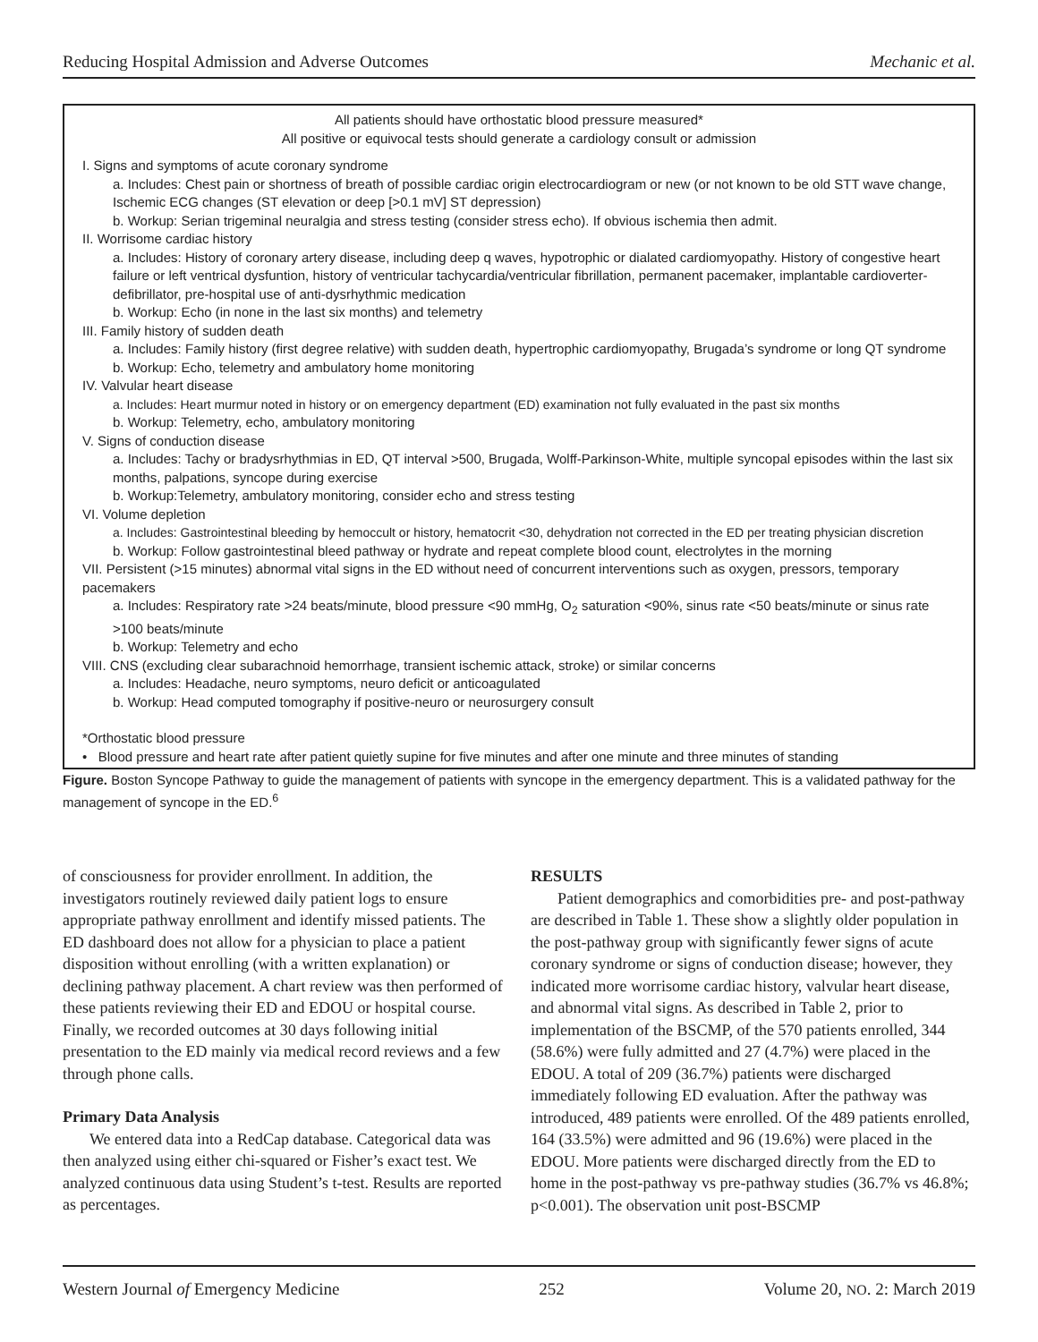Reducing Hospital Admission and Adverse Outcomes Mechanic et al.
All patients should have orthostatic blood pressure measured*
All positive or equivocal tests should generate a cardiology consult or admission
I. Signs and symptoms of acute coronary syndrome
a. Includes: Chest pain or shortness of breath of possible cardiac origin electrocardiogram or new (or not known to be old STT wave change, Ischemic ECG changes (ST elevation or deep [>0.1 mV] ST depression)
b. Workup: Serian trigeminal neuralgia and stress testing (consider stress echo). If obvious ischemia then admit.
II. Worrisome cardiac history
a. Includes: History of coronary artery disease, including deep q waves, hypotrophic or dialated cardiomyopathy. History of congestive heart failure or left ventrical dysfuntion, history of ventricular tachycardia/ventricular fibrillation, permanent pacemaker, implantable cardioverter-defibrillator, pre-hospital use of anti-dysrhythmic medication
b. Workup: Echo (in none in the last six months) and telemetry
III. Family history of sudden death
a. Includes: Family history (first degree relative) with sudden death, hypertrophic cardiomyopathy, Brugada’s syndrome or long QT syndrome
b. Workup: Echo, telemetry and ambulatory home monitoring
IV. Valvular heart disease
a. Includes: Heart murmur noted in history or on emergency department (ED) examination not fully evaluated in the past six months
b. Workup: Telemetry, echo, ambulatory monitoring
V. Signs of conduction disease
a. Includes: Tachy or bradysrhythmias in ED, QT interval >500, Brugada, Wolff-Parkinson-White, multiple syncopal episodes within the last six months, palpations, syncope during exercise
b. Workup:Telemetry, ambulatory monitoring, consider echo and stress testing
VI. Volume depletion
a. Includes: Gastrointestinal bleeding by hemoccult or history, hematocrit <30, dehydration not corrected in the ED per treating physician discretion
b. Workup: Follow gastrointestinal bleed pathway or hydrate and repeat complete blood count, electrolytes in the morning
VII. Persistent (>15 minutes) abnormal vital signs in the ED without need of concurrent interventions such as oxygen, pressors, temporary pacemakers
a. Includes: Respiratory rate >24 beats/minute, blood pressure <90 mmHg, O<sub>2</sub> saturation <90%, sinus rate <50 beats/minute or sinus rate >100 beats/minute
b. Workup: Telemetry and echo
VIII. CNS (excluding clear subarachnoid hemorrhage, transient ischemic attack, stroke) or similar concerns
a. Includes: Headache, neuro symptoms, neuro deficit or anticoagulated
b. Workup: Head computed tomography if positive-neuro or neurosurgery consult
*Orthostatic blood pressure
• Blood pressure and heart rate after patient quietly supine for five minutes and after one minute and three minutes of standing
Figure. Boston Syncope Pathway to guide the management of patients with syncope in the emergency department. This is a validated pathway for the management of syncope in the ED.<sup>6</sup>
of consciousness for provider enrollment. In addition, the investigators routinely reviewed daily patient logs to ensure appropriate pathway enrollment and identify missed patients. The ED dashboard does not allow for a physician to place a patient disposition without enrolling (with a written explanation) or declining pathway placement. A chart review was then performed of these patients reviewing their ED and EDOU or hospital course. Finally, we recorded outcomes at 30 days following initial presentation to the ED mainly via medical record reviews and a few through phone calls.
Primary Data Analysis
We entered data into a RedCap database. Categorical data was then analyzed using either chi-squared or Fisher’s exact test. We analyzed continuous data using Student’s t-test. Results are reported as percentages.
RESULTS
Patient demographics and comorbidities pre- and post-pathway are described in Table 1. These show a slightly older population in the post-pathway group with significantly fewer signs of acute coronary syndrome or signs of conduction disease; however, they indicated more worrisome cardiac history, valvular heart disease, and abnormal vital signs. As described in Table 2, prior to implementation of the BSCMP, of the 570 patients enrolled, 344 (58.6%) were fully admitted and 27 (4.7%) were placed in the EDOU. A total of 209 (36.7%) patients were discharged immediately following ED evaluation. After the pathway was introduced, 489 patients were enrolled. Of the 489 patients enrolled, 164 (33.5%) were admitted and 96 (19.6%) were placed in the EDOU. More patients were discharged directly from the ED to home in the post-pathway vs pre-pathway studies (36.7% vs 46.8%; p<0.001). The observation unit post-BSCMP
Western Journal of Emergency Medicine 252 Volume 20, NO. 2: March 2019